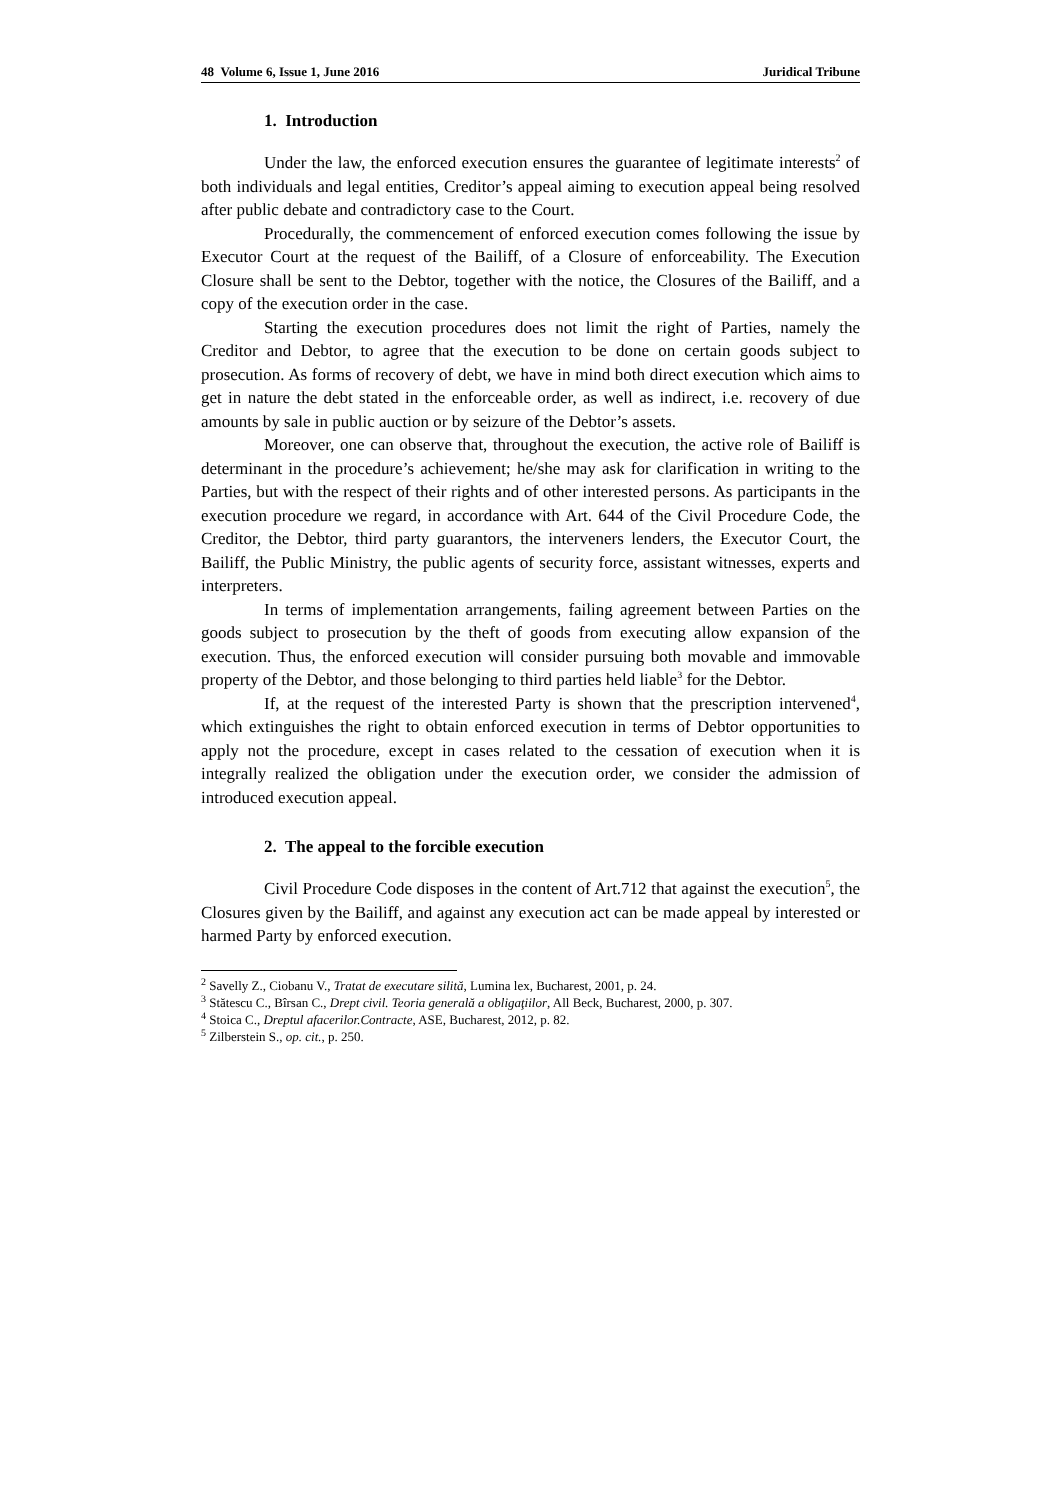48 Volume 6, Issue 1, June 2016 Juridical Tribune
1. Introduction
Under the law, the enforced execution ensures the guarantee of legitimate interests<sup>2</sup> of both individuals and legal entities, Creditor’s appeal aiming to execution appeal being resolved after public debate and contradictory case to the Court.
Procedurally, the commencement of enforced execution comes following the issue by Executor Court at the request of the Bailiff, of a Closure of enforceability. The Execution Closure shall be sent to the Debtor, together with the notice, the Closures of the Bailiff, and a copy of the execution order in the case.
Starting the execution procedures does not limit the right of Parties, namely the Creditor and Debtor, to agree that the execution to be done on certain goods subject to prosecution. As forms of recovery of debt, we have in mind both direct execution which aims to get in nature the debt stated in the enforceable order, as well as indirect, i.e. recovery of due amounts by sale in public auction or by seizure of the Debtor’s assets.
Moreover, one can observe that, throughout the execution, the active role of Bailiff is determinant in the procedure’s achievement; he/she may ask for clarification in writing to the Parties, but with the respect of their rights and of other interested persons. As participants in the execution procedure we regard, in accordance with Art. 644 of the Civil Procedure Code, the Creditor, the Debtor, third party guarantors, the interveners lenders, the Executor Court, the Bailiff, the Public Ministry, the public agents of security force, assistant witnesses, experts and interpreters.
In terms of implementation arrangements, failing agreement between Parties on the goods subject to prosecution by the theft of goods from executing allow expansion of the execution. Thus, the enforced execution will consider pursuing both movable and immovable property of the Debtor, and those belonging to third parties held liable<sup>3</sup> for the Debtor.
If, at the request of the interested Party is shown that the prescription intervened<sup>4</sup>, which extinguishes the right to obtain enforced execution in terms of Debtor opportunities to apply not the procedure, except in cases related to the cessation of execution when it is integrally realized the obligation under the execution order, we consider the admission of introduced execution appeal.
2. The appeal to the forcible execution
Civil Procedure Code disposes in the content of Art.712 that against the execution<sup>5</sup>, the Closures given by the Bailiff, and against any execution act can be made appeal by interested or harmed Party by enforced execution.
<sup>2</sup> Savelly Z., Ciobanu V., Tratat de executare silită, Lumina lex, Bucharest, 2001, p. 24.
<sup>3</sup> Stătescu C., Bîrsan C., Drept civil. Teoria generală a obligaţiilor, All Beck, Bucharest, 2000, p. 307.
<sup>4</sup> Stoica C., Dreptul afacerilor.Contracte, ASE, Bucharest, 2012, p. 82.
<sup>5</sup> Zilberstein S., op. cit., p. 250.